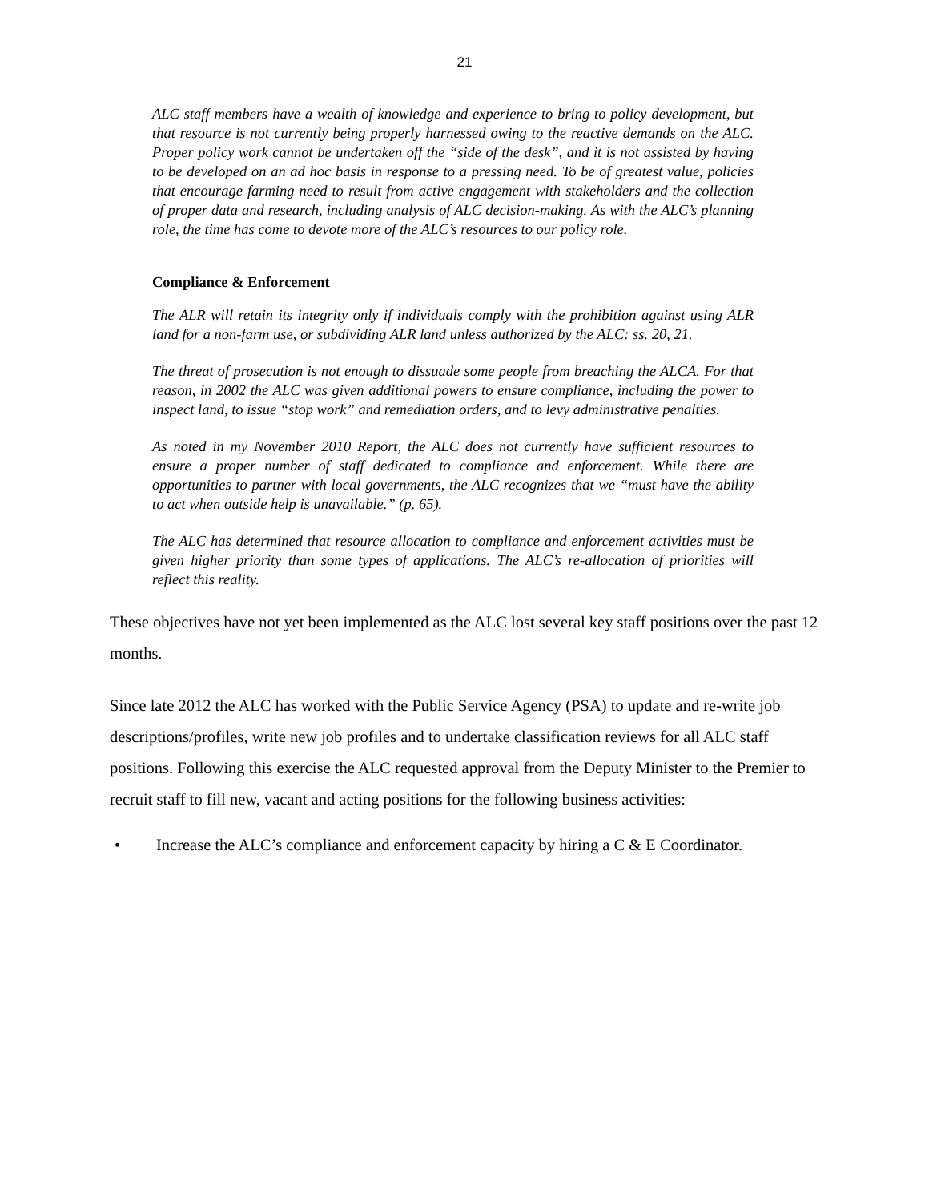21
ALC staff members have a wealth of knowledge and experience to bring to policy development, but that resource is not currently being properly harnessed owing to the reactive demands on the ALC. Proper policy work cannot be undertaken off the “side of the desk”, and it is not assisted by having to be developed on an ad hoc basis in response to a pressing need. To be of greatest value, policies that encourage farming need to result from active engagement with stakeholders and the collection of proper data and research, including analysis of ALC decision-making. As with the ALC’s planning role, the time has come to devote more of the ALC’s resources to our policy role.
Compliance & Enforcement
The ALR will retain its integrity only if individuals comply with the prohibition against using ALR land for a non-farm use, or subdividing ALR land unless authorized by the ALC: ss. 20, 21.
The threat of prosecution is not enough to dissuade some people from breaching the ALCA. For that reason, in 2002 the ALC was given additional powers to ensure compliance, including the power to inspect land, to issue “stop work” and remediation orders, and to levy administrative penalties.
As noted in my November 2010 Report, the ALC does not currently have sufficient resources to ensure a proper number of staff dedicated to compliance and enforcement. While there are opportunities to partner with local governments, the ALC recognizes that we “must have the ability to act when outside help is unavailable.” (p. 65).
The ALC has determined that resource allocation to compliance and enforcement activities must be given higher priority than some types of applications. The ALC’s re-allocation of priorities will reflect this reality.
These objectives have not yet been implemented as the ALC lost several key staff positions over the past 12 months.
Since late 2012 the ALC has worked with the Public Service Agency (PSA) to update and re-write job descriptions/profiles, write new job profiles and to undertake classification reviews for all ALC staff positions. Following this exercise the ALC requested approval from the Deputy Minister to the Premier to recruit staff to fill new, vacant and acting positions for the following business activities:
• Increase the ALC’s compliance and enforcement capacity by hiring a C & E Coordinator.